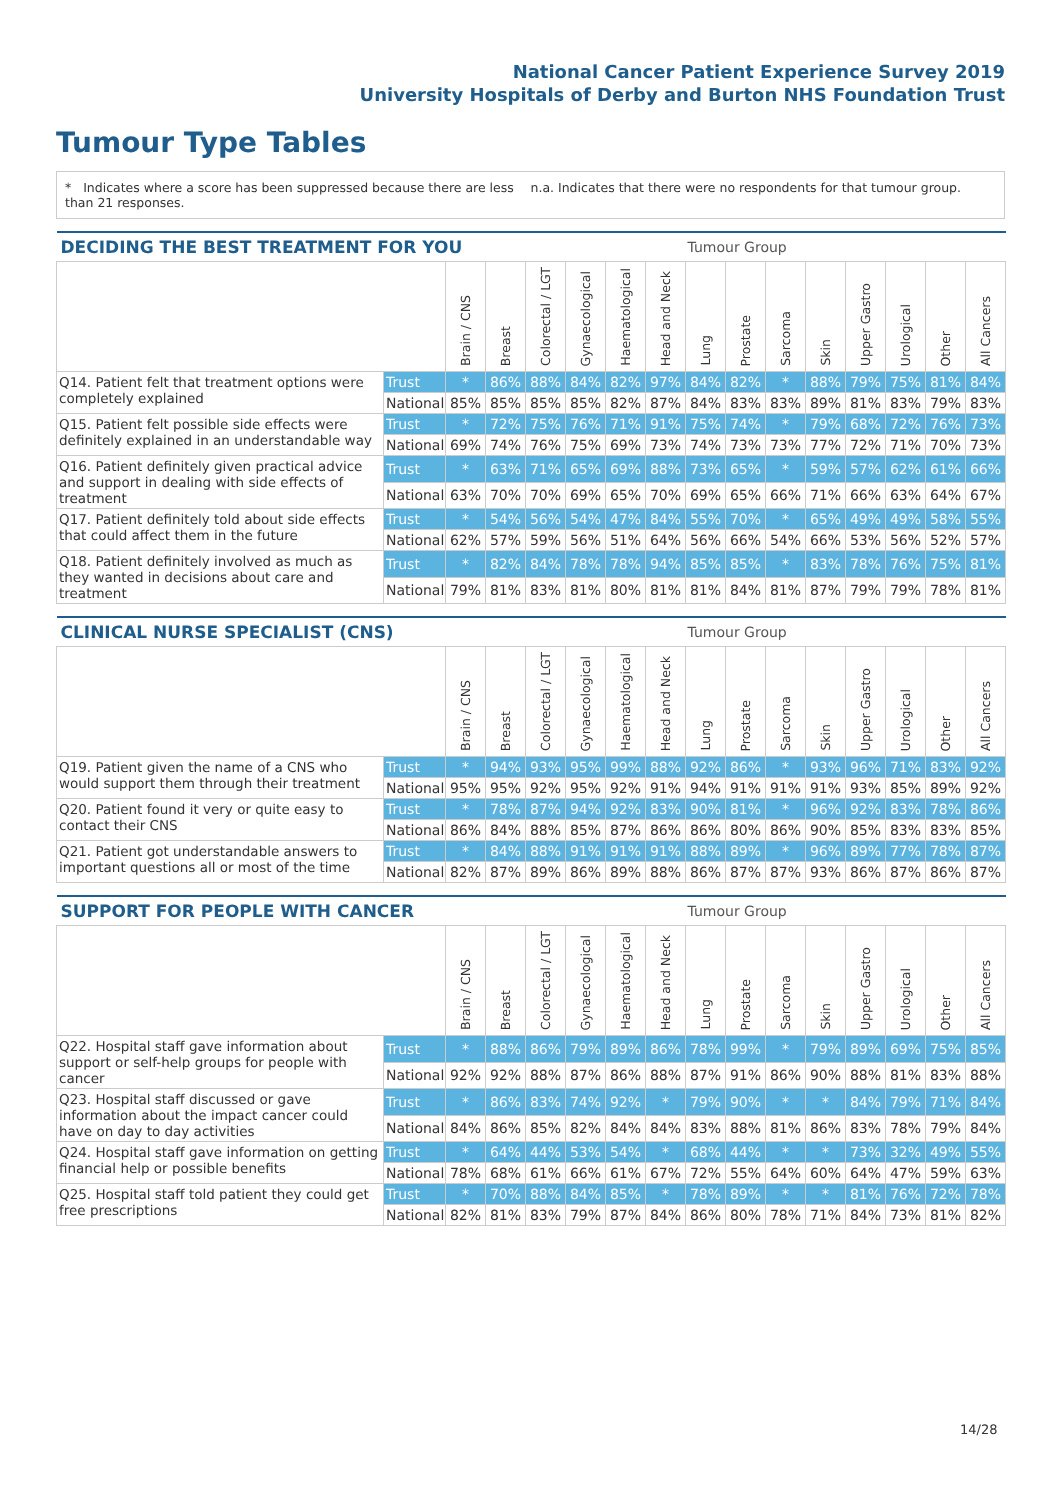National Cancer Patient Experience Survey 2019
University Hospitals of Derby and Burton NHS Foundation Trust
Tumour Type Tables
* Indicates where a score has been suppressed because there are less than 21 responses.
n.a. Indicates that there were no respondents for that tumour group.
| DECIDING THE BEST TREATMENT FOR YOU | | | | | | | | Tumour Group | | | | | | | |
| --- | --- | --- | --- | --- | --- | --- | --- | --- | --- | --- | --- | --- | --- | --- | --- |
| | | Brain / CNS | Breast | Colorectal / LGT | Gynaecological | Haematological | Head and Neck | Lung | Prostate | Sarcoma | Skin | Upper Gastro | Urological | Other | All Cancers |
| Q14. Patient felt that treatment options were completely explained | Trust | * | 86% | 88% | 84% | 82% | 97% | 84% | 82% | * | 88% | 79% | 75% | 81% | 84% |
| | National | 85% | 85% | 85% | 85% | 82% | 87% | 84% | 83% | 83% | 89% | 81% | 83% | 79% | 83% |
| Q15. Patient felt possible side effects were definitely explained in an understandable way | Trust | * | 72% | 75% | 76% | 71% | 91% | 75% | 74% | * | 79% | 68% | 72% | 76% | 73% |
| | National | 69% | 74% | 76% | 75% | 69% | 73% | 74% | 73% | 73% | 77% | 72% | 71% | 70% | 73% |
| Q16. Patient definitely given practical advice and support in dealing with side effects of treatment | Trust | * | 63% | 71% | 65% | 69% | 88% | 73% | 65% | * | 59% | 57% | 62% | 61% | 66% |
| | National | 63% | 70% | 70% | 69% | 65% | 70% | 69% | 65% | 66% | 71% | 66% | 63% | 64% | 67% |
| Q17. Patient definitely told about side effects that could affect them in the future | Trust | * | 54% | 56% | 54% | 47% | 84% | 55% | 70% | * | 65% | 49% | 49% | 58% | 55% |
| | National | 62% | 57% | 59% | 56% | 51% | 64% | 56% | 66% | 54% | 66% | 53% | 56% | 52% | 57% |
| Q18. Patient definitely involved as much as they wanted in decisions about care and treatment | Trust | * | 82% | 84% | 78% | 78% | 94% | 85% | 85% | * | 83% | 78% | 76% | 75% | 81% |
| | National | 79% | 81% | 83% | 81% | 80% | 81% | 81% | 84% | 81% | 87% | 79% | 79% | 78% | 81% |
| CLINICAL NURSE SPECIALIST (CNS) | | | | | | | | Tumour Group | | | | | | | |
| --- | --- | --- | --- | --- | --- | --- | --- | --- | --- | --- | --- | --- | --- | --- | --- |
| | | Brain / CNS | Breast | Colorectal / LGT | Gynaecological | Haematological | Head and Neck | Lung | Prostate | Sarcoma | Skin | Upper Gastro | Urological | Other | All Cancers |
| Q19. Patient given the name of a CNS who would support them through their treatment | Trust | * | 94% | 93% | 95% | 99% | 88% | 92% | 86% | * | 93% | 96% | 71% | 83% | 92% |
| | National | 95% | 95% | 92% | 95% | 92% | 91% | 94% | 91% | 91% | 91% | 93% | 85% | 89% | 92% |
| Q20. Patient found it very or quite easy to contact their CNS | Trust | * | 78% | 87% | 94% | 92% | 83% | 90% | 81% | * | 96% | 92% | 83% | 78% | 86% |
| | National | 86% | 84% | 88% | 85% | 87% | 86% | 86% | 80% | 86% | 90% | 85% | 83% | 83% | 85% |
| Q21. Patient got understandable answers to important questions all or most of the time | Trust | * | 84% | 88% | 91% | 91% | 91% | 88% | 89% | * | 96% | 89% | 77% | 78% | 87% |
| | National | 82% | 87% | 89% | 86% | 89% | 88% | 86% | 87% | 87% | 93% | 86% | 87% | 86% | 87% |
| SUPPORT FOR PEOPLE WITH CANCER | | | | | | | | Tumour Group | | | | | | | |
| --- | --- | --- | --- | --- | --- | --- | --- | --- | --- | --- | --- | --- | --- | --- | --- |
| | | Brain / CNS | Breast | Colorectal / LGT | Gynaecological | Haematological | Head and Neck | Lung | Prostate | Sarcoma | Skin | Upper Gastro | Urological | Other | All Cancers |
| Q22. Hospital staff gave information about support or self-help groups for people with cancer | Trust | * | 88% | 86% | 79% | 89% | 86% | 78% | 99% | * | 79% | 89% | 69% | 75% | 85% |
| | National | 92% | 92% | 88% | 87% | 86% | 88% | 87% | 91% | 86% | 90% | 88% | 81% | 83% | 88% |
| Q23. Hospital staff discussed or gave information about the impact cancer could have on day to day activities | Trust | * | 86% | 83% | 74% | 92% | * | 79% | 90% | * | * | 84% | 79% | 71% | 84% |
| | National | 84% | 86% | 85% | 82% | 84% | 84% | 83% | 88% | 81% | 86% | 83% | 78% | 79% | 84% |
| Q24. Hospital staff gave information on getting financial help or possible benefits | Trust | * | 64% | 44% | 53% | 54% | * | 68% | 44% | * | * | 73% | 32% | 49% | 55% |
| | National | 78% | 68% | 61% | 66% | 61% | 67% | 72% | 55% | 64% | 60% | 64% | 47% | 59% | 63% |
| Q25. Hospital staff told patient they could get free prescriptions | Trust | * | 70% | 88% | 84% | 85% | * | 78% | 89% | * | * | 81% | 76% | 72% | 78% |
| | National | 82% | 81% | 83% | 79% | 87% | 84% | 86% | 80% | 78% | 71% | 84% | 73% | 81% | 82% |
14/28